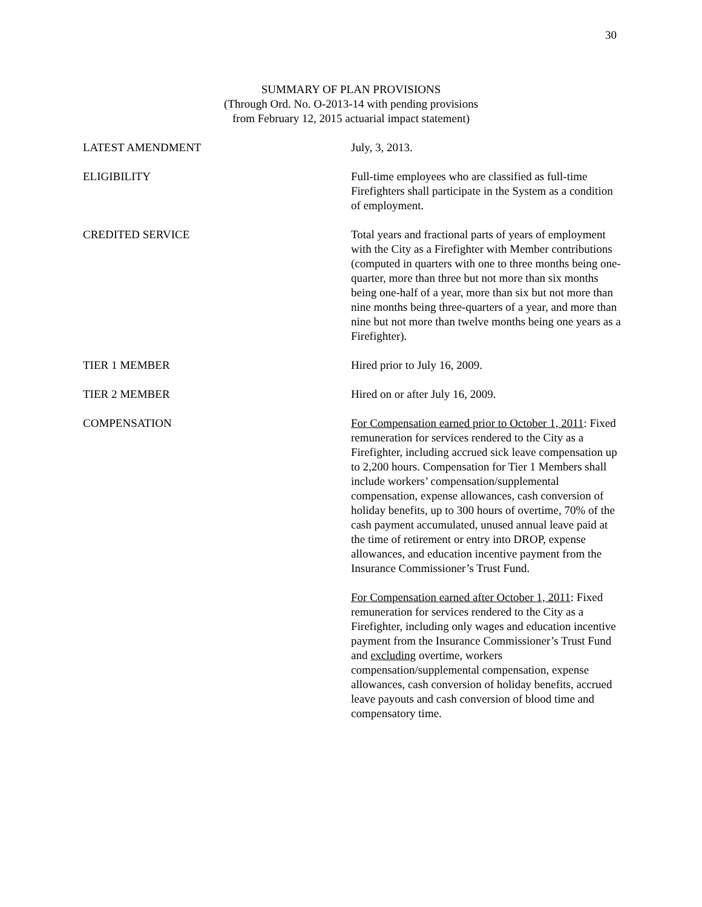30
SUMMARY OF PLAN PROVISIONS
(Through Ord. No. O-2013-14 with pending provisions
from February 12, 2015 actuarial impact statement)
LATEST AMENDMENT July, 3, 2013.
ELIGIBILITY Full-time employees who are classified as full-time Firefighters shall participate in the System as a condition of employment.
CREDITED SERVICE Total years and fractional parts of years of employment with the City as a Firefighter with Member contributions (computed in quarters with one to three months being one-quarter, more than three but not more than six months being one-half of a year, more than six but not more than nine months being three-quarters of a year, and more than nine but not more than twelve months being one years as a Firefighter).
TIER 1 MEMBER Hired prior to July 16, 2009.
TIER 2 MEMBER Hired on or after July 16, 2009.
COMPENSATION For Compensation earned prior to October 1, 2011: Fixed remuneration for services rendered to the City as a Firefighter, including accrued sick leave compensation up to 2,200 hours. Compensation for Tier 1 Members shall include workers’ compensation/supplemental compensation, expense allowances, cash conversion of holiday benefits, up to 300 hours of overtime, 70% of the cash payment accumulated, unused annual leave paid at the time of retirement or entry into DROP, expense allowances, and education incentive payment from the Insurance Commissioner’s Trust Fund.
For Compensation earned after October 1, 2011: Fixed remuneration for services rendered to the City as a Firefighter, including only wages and education incentive payment from the Insurance Commissioner’s Trust Fund and excluding overtime, workers compensation/supplemental compensation, expense allowances, cash conversion of holiday benefits, accrued leave payouts and cash conversion of blood time and compensatory time.